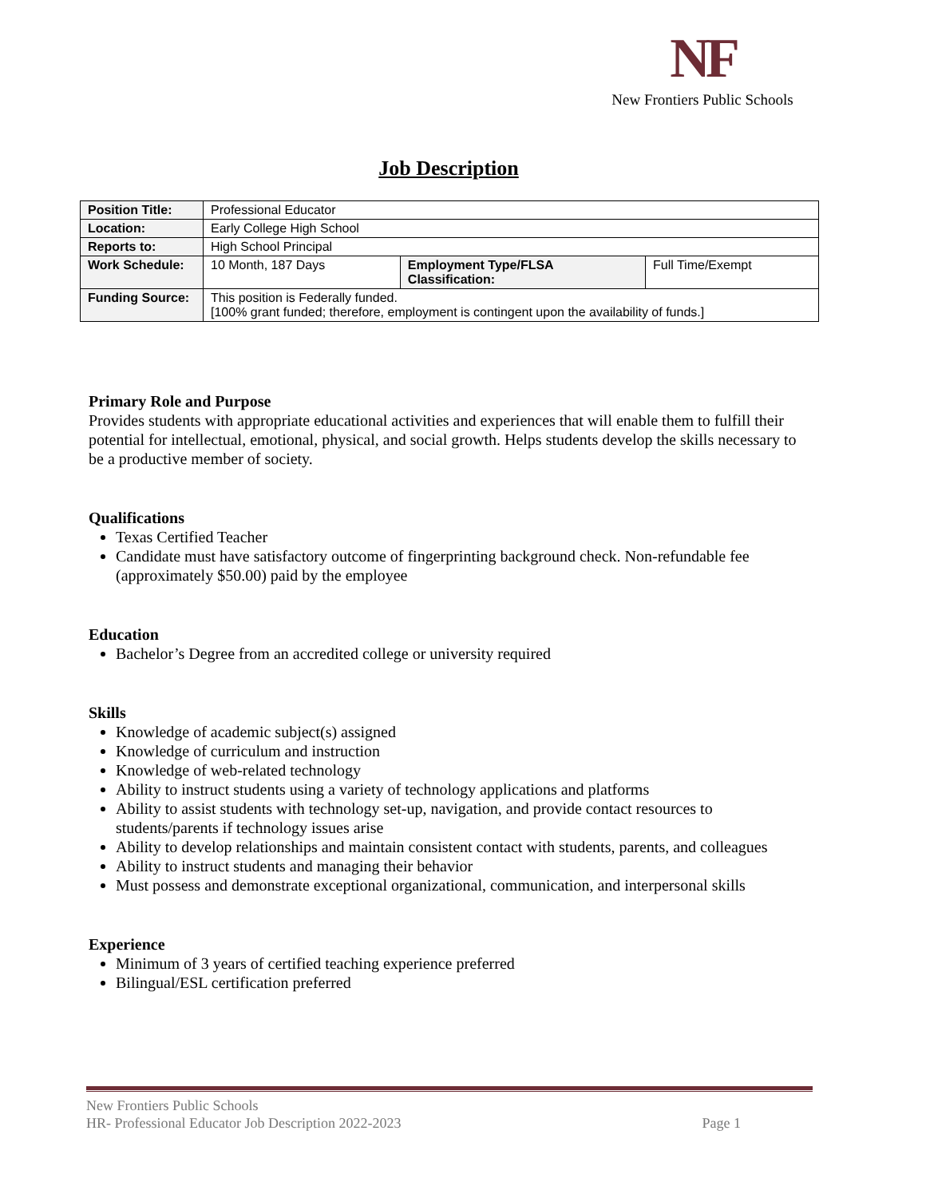NF
New Frontiers Public Schools
Job Description
| Position Title: | Professional Educator | | |
| Location: | Early College High School | | |
| Reports to: | High School Principal | | |
| Work Schedule: | 10 Month, 187 Days | Employment Type/FLSA Classification: | Full Time/Exempt |
| Funding Source: | This position is Federally funded. [100% grant funded; therefore, employment is contingent upon the availability of funds.] | | |
Primary Role and Purpose
Provides students with appropriate educational activities and experiences that will enable them to fulfill their potential for intellectual, emotional, physical, and social growth. Helps students develop the skills necessary to be a productive member of society.
Qualifications
Texas Certified Teacher
Candidate must have satisfactory outcome of fingerprinting background check. Non-refundable fee (approximately $50.00) paid by the employee
Education
Bachelor’s Degree from an accredited college or university required
Skills
Knowledge of academic subject(s) assigned
Knowledge of curriculum and instruction
Knowledge of web-related technology
Ability to instruct students using a variety of technology applications and platforms
Ability to assist students with technology set-up, navigation, and provide contact resources to students/parents if technology issues arise
Ability to develop relationships and maintain consistent contact with students, parents, and colleagues
Ability to instruct students and managing their behavior
Must possess and demonstrate exceptional organizational, communication, and interpersonal skills
Experience
Minimum of 3 years of certified teaching experience preferred
Bilingual/ESL certification preferred
New Frontiers Public Schools
HR- Professional Educator Job Description 2022-2023 Page 1